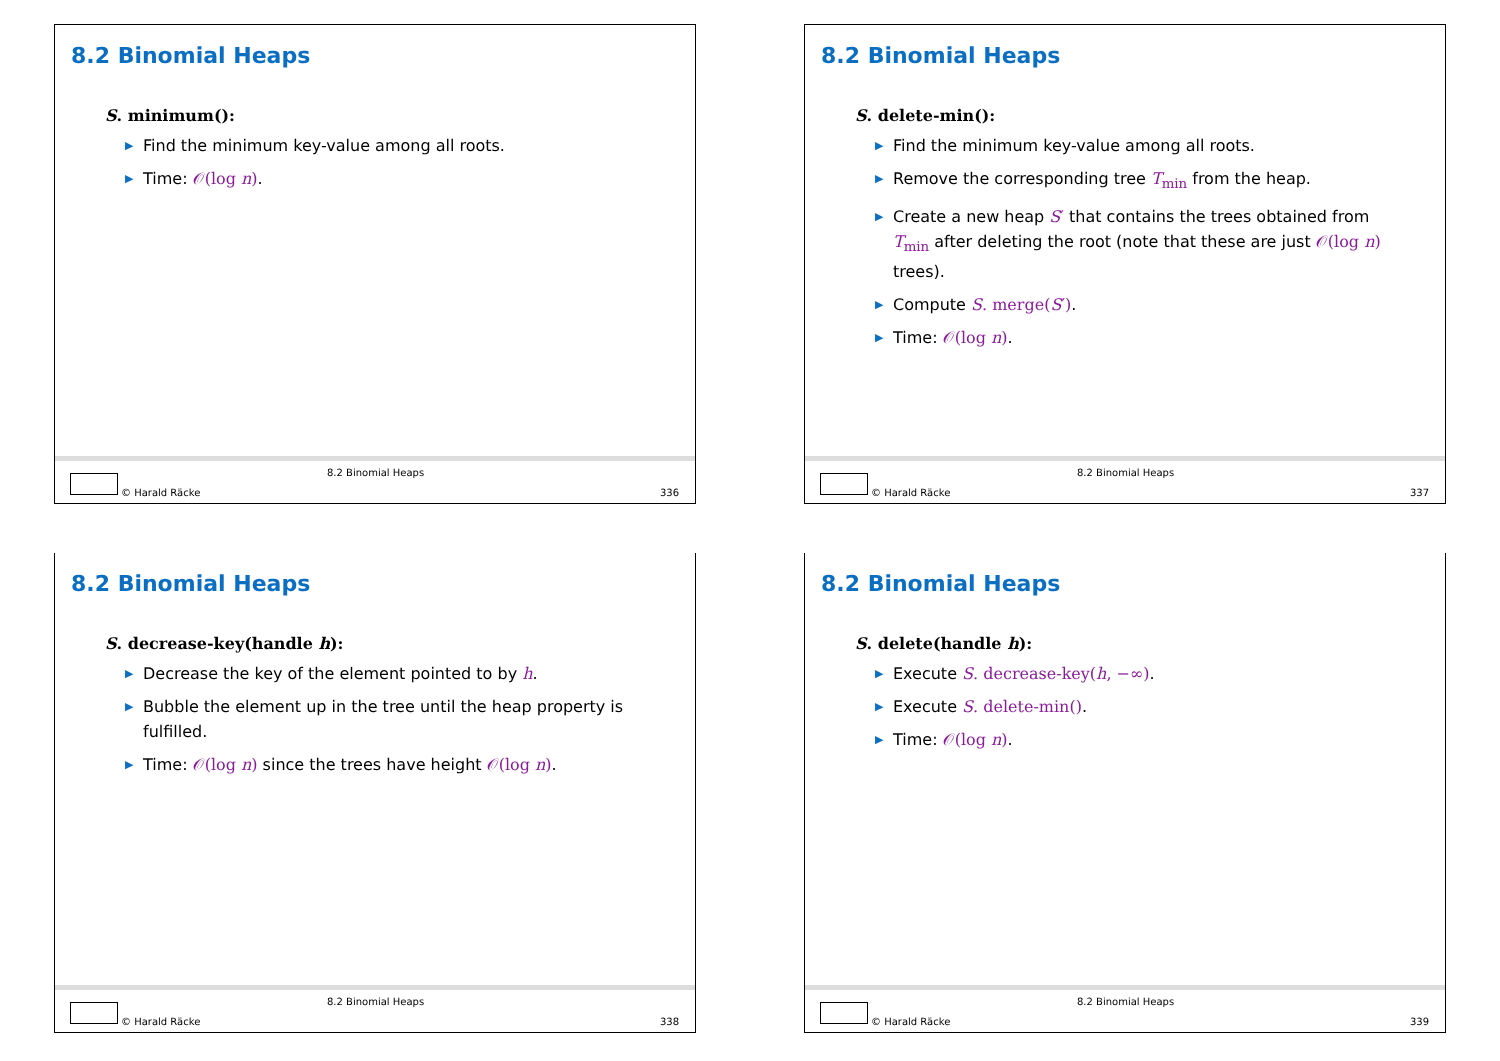8.2 Binomial Heaps
S. minimum():
▶ Find the minimum key-value among all roots.
▶ Time: 𝒪(log n).
© Harald Räcke
8.2 Binomial Heaps
336
8.2 Binomial Heaps
S. delete-min():
▶ Find the minimum key-value among all roots.
▶ Remove the corresponding tree T<sub>min</sub> from the heap.
▶ Create a new heap S′ that contains the trees obtained from T<sub>min</sub> after deleting the root (note that these are just 𝒪(log n) trees).
▶ Compute S. merge(S′).
▶ Time: 𝒪(log n).
© Harald Räcke
8.2 Binomial Heaps
337
8.2 Binomial Heaps
S. decrease-key(handle h):
▶ Decrease the key of the element pointed to by h.
▶ Bubble the element up in the tree until the heap property is fulfilled.
▶ Time: 𝒪(log n) since the trees have height 𝒪(log n).
© Harald Räcke
8.2 Binomial Heaps
338
8.2 Binomial Heaps
S. delete(handle h):
▶ Execute S. decrease-key(h, −∞).
▶ Execute S. delete-min().
▶ Time: 𝒪(log n).
© Harald Räcke
8.2 Binomial Heaps
339